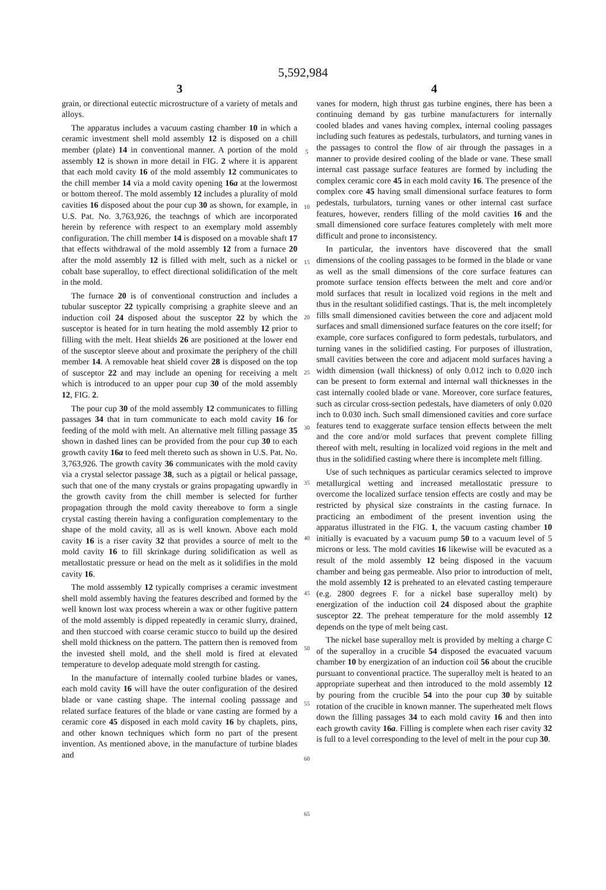5,592,984
3
grain, or directional eutectic microstructure of a variety of metals and alloys.
The apparatus includes a vacuum casting chamber 10 in which a ceramic investment shell mold assembly 12 is disposed on a chill member (plate) 14 in conventional manner. A portion of the mold assembly 12 is shown in more detail in FIG. 2 where it is apparent that each mold cavity 16 of the mold assembly 12 communicates to the chill member 14 via a mold cavity opening 16a at the lowermost or bottom thereof. The mold assembly 12 includes a plurality of mold cavities 16 disposed about the pour cup 30 as shown, for example, in U.S. Pat. No. 3,763,926, the teachngs of which are incorporated herein by reference with respect to an exemplary mold assembly configuration. The chill member 14 is disposed on a movable shaft 17 that effects withdrawal of the mold assembly 12 from a furnace 20 after the mold assembly 12 is filled with melt, such as a nickel or cobalt base superalloy, to effect directional solidification of the melt in the mold.
The furnace 20 is of conventional construction and includes a tubular susceptor 22 typically comprising a graphite sleeve and an induction coil 24 disposed about the susceptor 22 by which the susceptor is heated for in turn heating the mold assembly 12 prior to filling with the melt. Heat shields 26 are positioned at the lower end of the susceptor sleeve about and proximate the periphery of the chill member 14. A removable heat shield cover 28 is disposed on the top of susceptor 22 and may include an opening for receiving a melt which is introduced to an upper pour cup 30 of the mold assembly 12, FIG. 2.
The pour cup 30 of the mold assembly 12 communicates to filling passages 34 that in turn communicate to each mold cavity 16 for feeding of the mold with melt. An alternative melt filling passage 35 shown in dashed lines can be provided from the pour cup 30 to each growth cavity 16a to feed melt thereto such as shown in U.S. Pat. No. 3,763,926. The growth cavity 36 communicates with the mold cavity via a crystal selector passage 38, such as a pigtail or helical passage, such that one of the many crystals or grains propagating upwardly in the growth cavity from the chill member is selected for further propagation through the mold cavity thereabove to form a single crystal casting therein having a configuration complementary to the shape of the mold cavity, all as is well known. Above each mold cavity 16 is a riser cavity 32 that provides a source of melt to the mold cavity 16 to fill skrinkage during solidification as well as metallostatic pressure or head on the melt as it solidifies in the mold cavity 16.
The mold asssembly 12 typically comprises a ceramic investment shell mold assembly having the features described and formed by the well known lost wax process wherein a wax or other fugitive pattern of the mold assembly is dipped repeatedly in ceramic slurry, drained, and then stuccoed with coarse ceramic stucco to build up the desired shell mold thickness on the pattern. The pattern then is removed from the invested shell mold, and the shell mold is fired at elevated temperature to develop adequate mold strength for casting.
In the manufacture of internally cooled turbine blades or vanes, each mold cavity 16 will have the outer configuration of the desired blade or vane casting shape. The internal cooling passsage and related surface features of the blade or vane casting are formed by a ceramic core 45 disposed in each mold cavity 16 by chaplets, pins, and other known techniques which form no part of the present invention. As mentioned above, in the manufacture of turbine blades and
5
10
15
20
25
30
35
40
45
50
55
60
65
4
vanes for modern, high thrust gas turbine engines, there has been a continuing demand by gas turbine manufacturers for internally cooled blades and vanes having complex, internal cooling passages including such features as pedestals, turbulators, and turning vanes in the passages to control the flow of air through the passages in a manner to provide desired cooling of the blade or vane. These small internal cast passage surface features are formed by including the complex ceramic core 45 in each mold cavity 16. The presence of the complex core 45 having small dimensional surface features to form pedestals, turbulators, turning vanes or other internal cast surface features, however, renders filling of the mold cavities 16 and the small dimensioned core surface features completely with melt more difficult and prone to inconsistency.
In particular, the inventors have discovered that the small dimensions of the cooling passages to be formed in the blade or vane as well as the small dimensions of the core surface features can promote surface tension effects between the melt and core and/or mold surfaces that result in localized void regions in the melt and thus in the resultant solidified castings. That is, the melt incompletely fills small dimensioned cavities between the core and adjacent mold surfaces and small dimensioned surface features on the core itself; for example, core surfaces configured to form pedestals, turbulators, and turning vanes in the solidified casting. For purposes of illustration, small cavities between the core and adjacent mold surfaces having a width dimension (wall thickness) of only 0.012 inch to 0.020 inch can be present to form external and internal wall thicknesses in the cast internally cooled blade or vane. Moreover, core surface features, such as circular cross-section pedestals, have diameters of only 0.020 inch to 0.030 inch. Such small dimensioned cavities and core surface features tend to exaggerate surface tension effects between the melt and the core and/or mold surfaces that prevent complete filling thereof with melt, resulting in localized void regions in the melt and thus in the solidified casting where there is incomplete melt filling.
Use of such techniques as particular ceramics selected to improve metallurgical wetting and increased metallostatic pressure to overcome the localized surface tension effects are costly and may be restricted by physical size constraints in the casting furnace. In practicing an embodiment of the present invention using the apparatus illustrated in the FIG. 1, the vacuum casting chamber 10 initially is evacuated by a vacuum pump 50 to a vacuum level of 5 microns or less. The mold cavities 16 likewise will be evacuted as a result of the mold assembly 12 being disposed in the vacuum chamber and being gas permeable. Also prior to introduction of melt, the mold assembly 12 is preheated to an elevated casting temperaure (e.g. 2800 degrees F. for a nickel base superalloy melt) by energization of the induction coil 24 disposed about the graphite susceptor 22. The preheat temperature for the mold assembly 12 depends on the type of melt being cast.
The nickel base superalloy melt is provided by melting a charge C of the superalloy in a crucible 54 disposed the evacuated vacuum chamber 10 by energization of an induction coil 56 about the crucible pursuant to conventional practice. The superalloy melt is heated to an appropriate superheat and then introduced to the mold assembly 12 by pouring from the crucible 54 into the pour cup 30 by suitable rotation of the crucible in known manner. The superheated melt flows down the filling passages 34 to each mold cavity 16 and then into each growth cavity 16a. Filling is complete when each riser cavity 32 is full to a level corresponding to the level of melt in the pour cup 30.